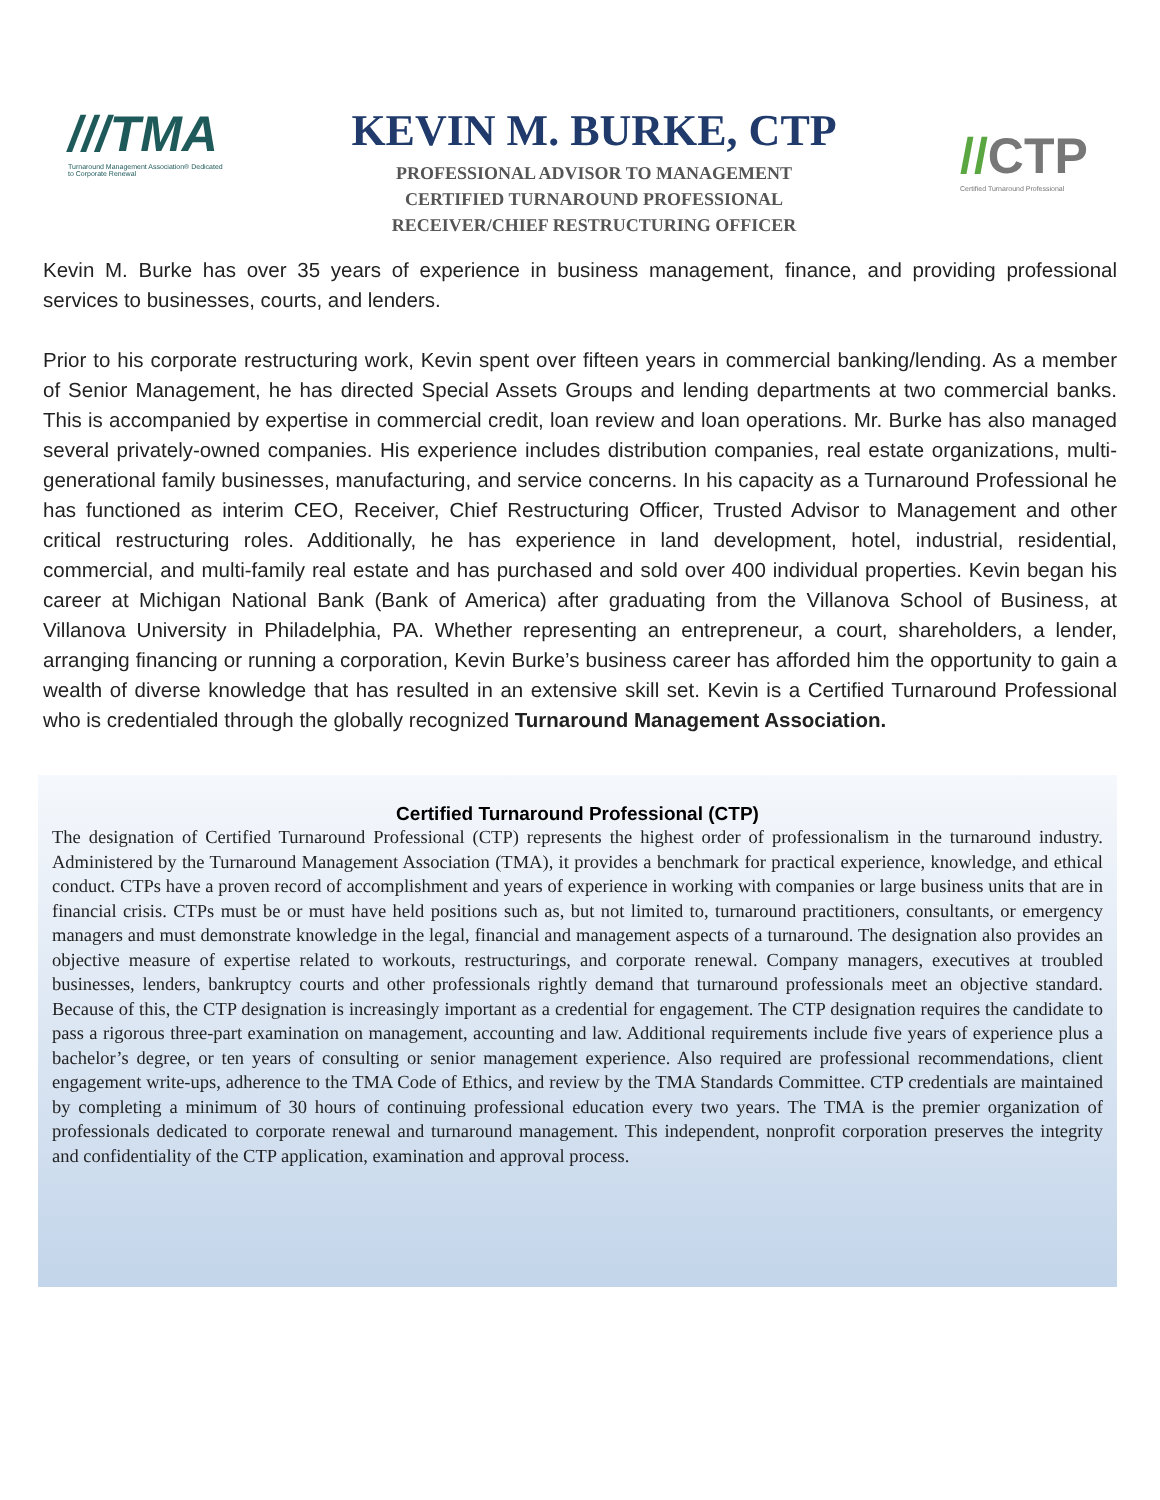///TMA
Turnaround Management Association® Dedicated to Corporate Renewal
KEVIN M. BURKE, CTP
PROFESSIONAL ADVISOR TO MANAGEMENT
CERTIFIED TURNAROUND PROFESSIONAL
RECEIVER/CHIEF RESTRUCTURING OFFICER
//CTP
Certified Turnaround Professional
Kevin M. Burke has over 35 years of experience in business management, finance, and providing professional services to businesses, courts, and lenders.
Prior to his corporate restructuring work, Kevin spent over fifteen years in commercial banking/lending. As a member of Senior Management, he has directed Special Assets Groups and lending departments at two commercial banks. This is accompanied by expertise in commercial credit, loan review and loan operations. Mr. Burke has also managed several privately-owned companies. His experience includes distribution companies, real estate organizations, multi-generational family businesses, manufacturing, and service concerns. In his capacity as a Turnaround Professional he has functioned as interim CEO, Receiver, Chief Restructuring Officer, Trusted Advisor to Management and other critical restructuring roles. Additionally, he has experience in land development, hotel, industrial, residential, commercial, and multi-family real estate and has purchased and sold over 400 individual properties. Kevin began his career at Michigan National Bank (Bank of America) after graduating from the Villanova School of Business, at Villanova University in Philadelphia, PA. Whether representing an entrepreneur, a court, shareholders, a lender, arranging financing or running a corporation, Kevin Burke’s business career has afforded him the opportunity to gain a wealth of diverse knowledge that has resulted in an extensive skill set. Kevin is a Certified Turnaround Professional who is credentialed through the globally recognized Turnaround Management Association.
Certified Turnaround Professional (CTP)
The designation of Certified Turnaround Professional (CTP) represents the highest order of professionalism in the turnaround industry. Administered by the Turnaround Management Association (TMA), it provides a benchmark for practical experience, knowledge, and ethical conduct. CTPs have a proven record of accomplishment and years of experience in working with companies or large business units that are in financial crisis. CTPs must be or must have held positions such as, but not limited to, turnaround practitioners, consultants, or emergency managers and must demonstrate knowledge in the legal, financial and management aspects of a turnaround. The designation also provides an objective measure of expertise related to workouts, restructurings, and corporate renewal. Company managers, executives at troubled businesses, lenders, bankruptcy courts and other professionals rightly demand that turnaround professionals meet an objective standard. Because of this, the CTP designation is increasingly important as a credential for engagement. The CTP designation requires the candidate to pass a rigorous three-part examination on management, accounting and law. Additional requirements include five years of experience plus a bachelor’s degree, or ten years of consulting or senior management experience. Also required are professional recommendations, client engagement write-ups, adherence to the TMA Code of Ethics, and review by the TMA Standards Committee. CTP credentials are maintained by completing a minimum of 30 hours of continuing professional education every two years. The TMA is the premier organization of professionals dedicated to corporate renewal and turnaround management. This independent, nonprofit corporation preserves the integrity and confidentiality of the CTP application, examination and approval process.